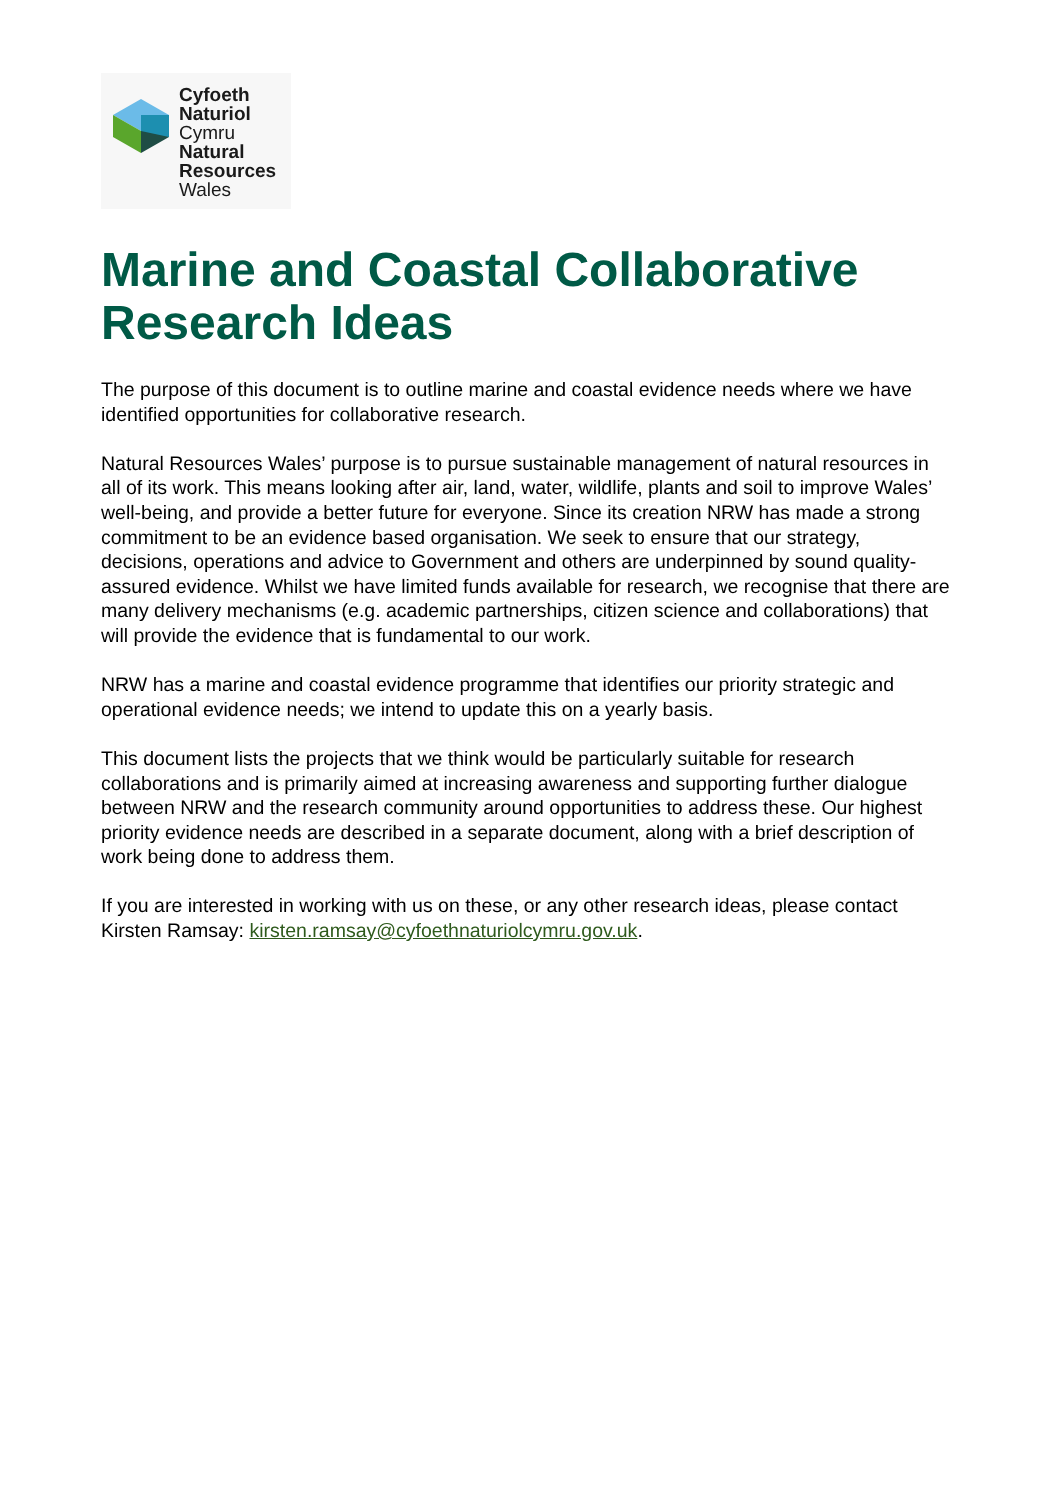Cyfoeth
Naturiol
Cymru
Natural
Resources
Wales
Marine and Coastal Collaborative Research Ideas
The purpose of this document is to outline marine and coastal evidence needs where we have identified opportunities for collaborative research.
Natural Resources Wales’ purpose is to pursue sustainable management of natural resources in all of its work. This means looking after air, land, water, wildlife, plants and soil to improve Wales’ well-being, and provide a better future for everyone. Since its creation NRW has made a strong commitment to be an evidence based organisation. We seek to ensure that our strategy, decisions, operations and advice to Government and others are underpinned by sound quality-assured evidence. Whilst we have limited funds available for research, we recognise that there are many delivery mechanisms (e.g. academic partnerships, citizen science and collaborations) that will provide the evidence that is fundamental to our work.
NRW has a marine and coastal evidence programme that identifies our priority strategic and operational evidence needs; we intend to update this on a yearly basis.
This document lists the projects that we think would be particularly suitable for research collaborations and is primarily aimed at increasing awareness and supporting further dialogue between NRW and the research community around opportunities to address these. Our highest priority evidence needs are described in a separate document, along with a brief description of work being done to address them.
If you are interested in working with us on these, or any other research ideas, please contact Kirsten Ramsay: kirsten.ramsay@cyfoethnaturiolcymru.gov.uk.